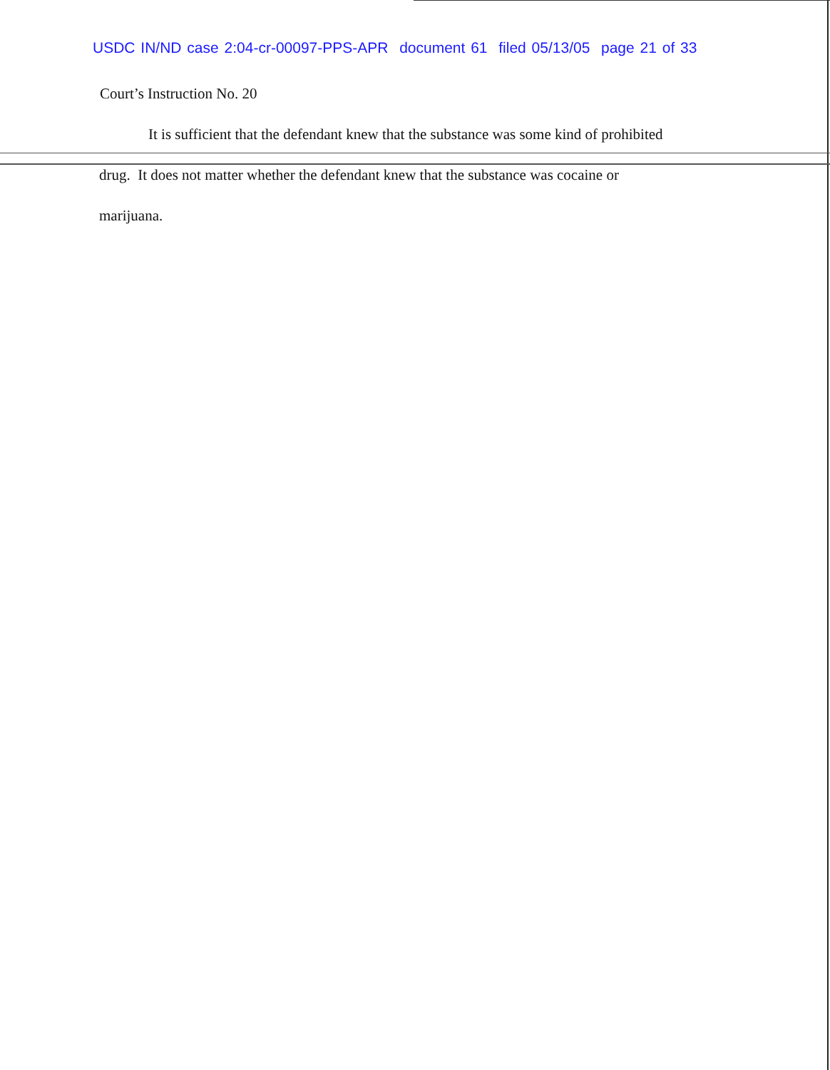USDC IN/ND case 2:04-cr-00097-PPS-APR document 61 filed 05/13/05 page 21 of 33
Court’s Instruction No. 20
It is sufficient that the defendant knew that the substance was some kind of prohibited
drug. It does not matter whether the defendant knew that the substance was cocaine or
marijuana.